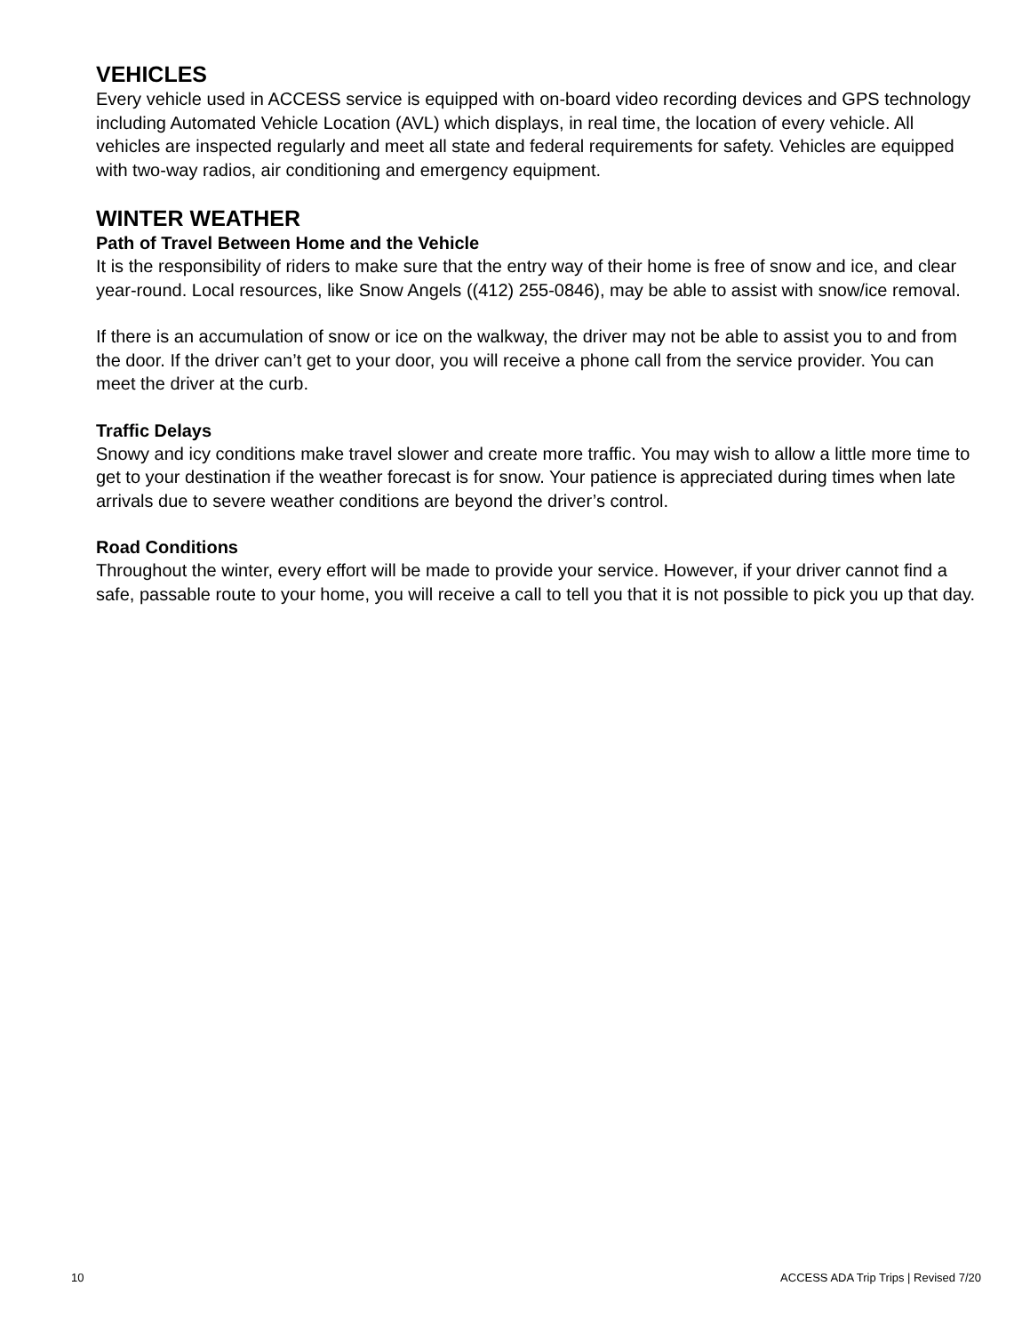VEHICLES
Every vehicle used in ACCESS service is equipped with on-board video recording devices and GPS technology including Automated Vehicle Location (AVL) which displays, in real time, the location of every vehicle. All vehicles are inspected regularly and meet all state and federal requirements for safety. Vehicles are equipped with two-way radios, air conditioning and emergency equipment.
WINTER WEATHER
Path of Travel Between Home and the Vehicle
It is the responsibility of riders to make sure that the entry way of their home is free of snow and ice, and clear year-round. Local resources, like Snow Angels ((412) 255-0846), may be able to assist with snow/ice removal.
If there is an accumulation of snow or ice on the walkway, the driver may not be able to assist you to and from the door. If the driver can’t get to your door, you will receive a phone call from the service provider. You can meet the driver at the curb.
Traffic Delays
Snowy and icy conditions make travel slower and create more traffic. You may wish to allow a little more time to get to your destination if the weather forecast is for snow. Your patience is appreciated during times when late arrivals due to severe weather conditions are beyond the driver’s control.
Road Conditions
Throughout the winter, every effort will be made to provide your service. However, if your driver cannot find a safe, passable route to your home, you will receive a call to tell you that it is not possible to pick you up that day.
10 ACCESS ADA Trip Trips | Revised 7/20